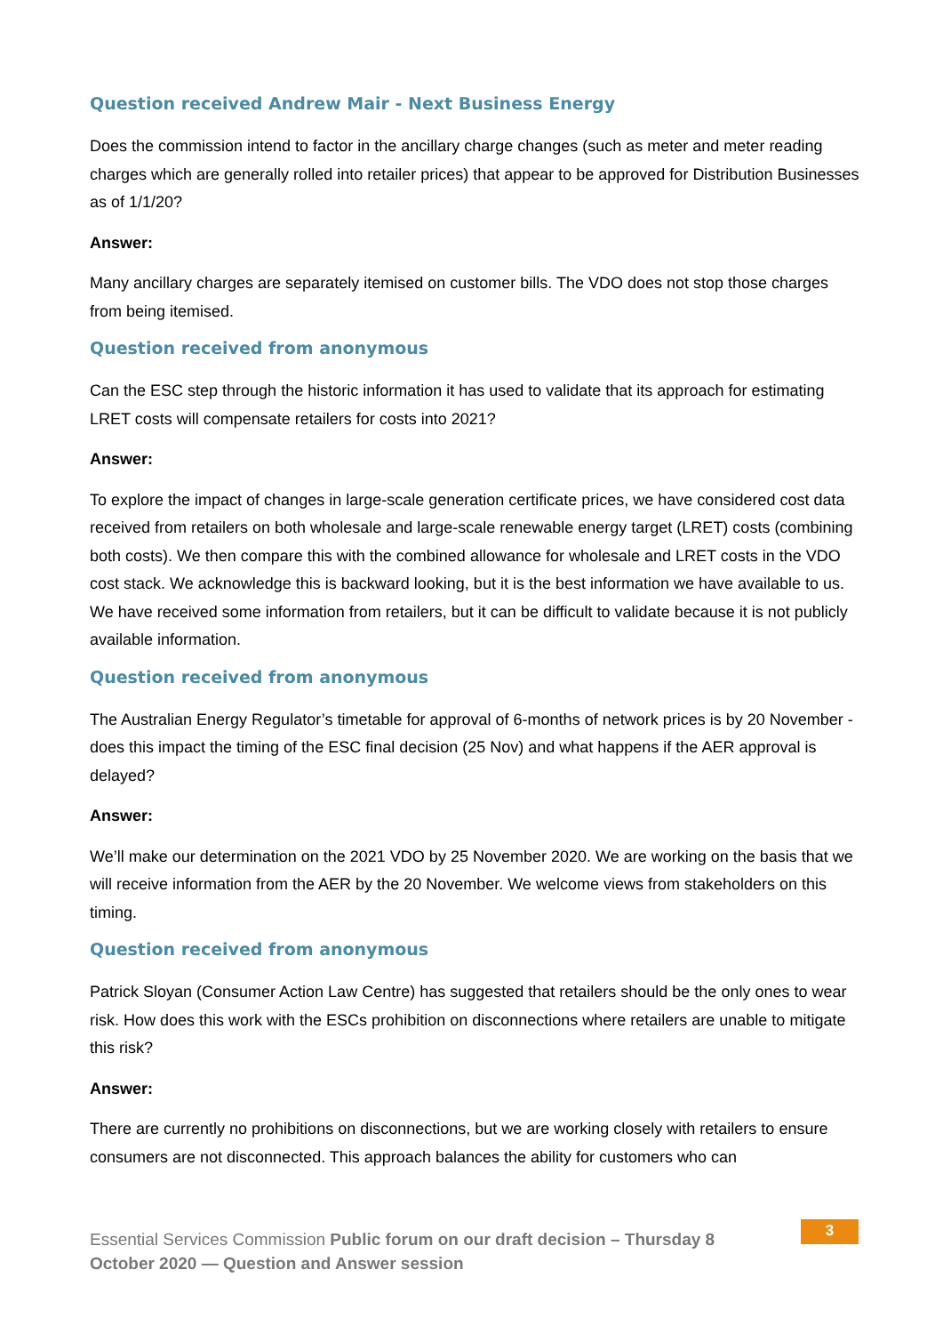Question received Andrew Mair - Next Business Energy
Does the commission intend to factor in the ancillary charge changes (such as meter and meter reading charges which are generally rolled into retailer prices) that appear to be approved for Distribution Businesses as of 1/1/20?
Answer:
Many ancillary charges are separately itemised on customer bills. The VDO does not stop those charges from being itemised.
Question received from anonymous
Can the ESC step through the historic information it has used to validate that its approach for estimating LRET costs will compensate retailers for costs into 2021?
Answer:
To explore the impact of changes in large-scale generation certificate prices, we have considered cost data received from retailers on both wholesale and large-scale renewable energy target (LRET) costs (combining both costs). We then compare this with the combined allowance for wholesale and LRET costs in the VDO cost stack. We acknowledge this is backward looking, but it is the best information we have available to us. We have received some information from retailers, but it can be difficult to validate because it is not publicly available information.
Question received from anonymous
The Australian Energy Regulator’s timetable for approval of 6-months of network prices is by 20 November - does this impact the timing of the ESC final decision (25 Nov) and what happens if the AER approval is delayed?
Answer:
We’ll make our determination on the 2021 VDO by 25 November 2020. We are working on the basis that we will receive information from the AER by the 20 November. We welcome views from stakeholders on this timing.
Question received from anonymous
Patrick Sloyan (Consumer Action Law Centre) has suggested that retailers should be the only ones to wear risk. How does this work with the ESCs prohibition on disconnections where retailers are unable to mitigate this risk?
Answer:
There are currently no prohibitions on disconnections, but we are working closely with retailers to ensure consumers are not disconnected. This approach balances the ability for customers who can
Essential Services Commission Public forum on our draft decision – Thursday 8 October 2020 — Question and Answer session
3